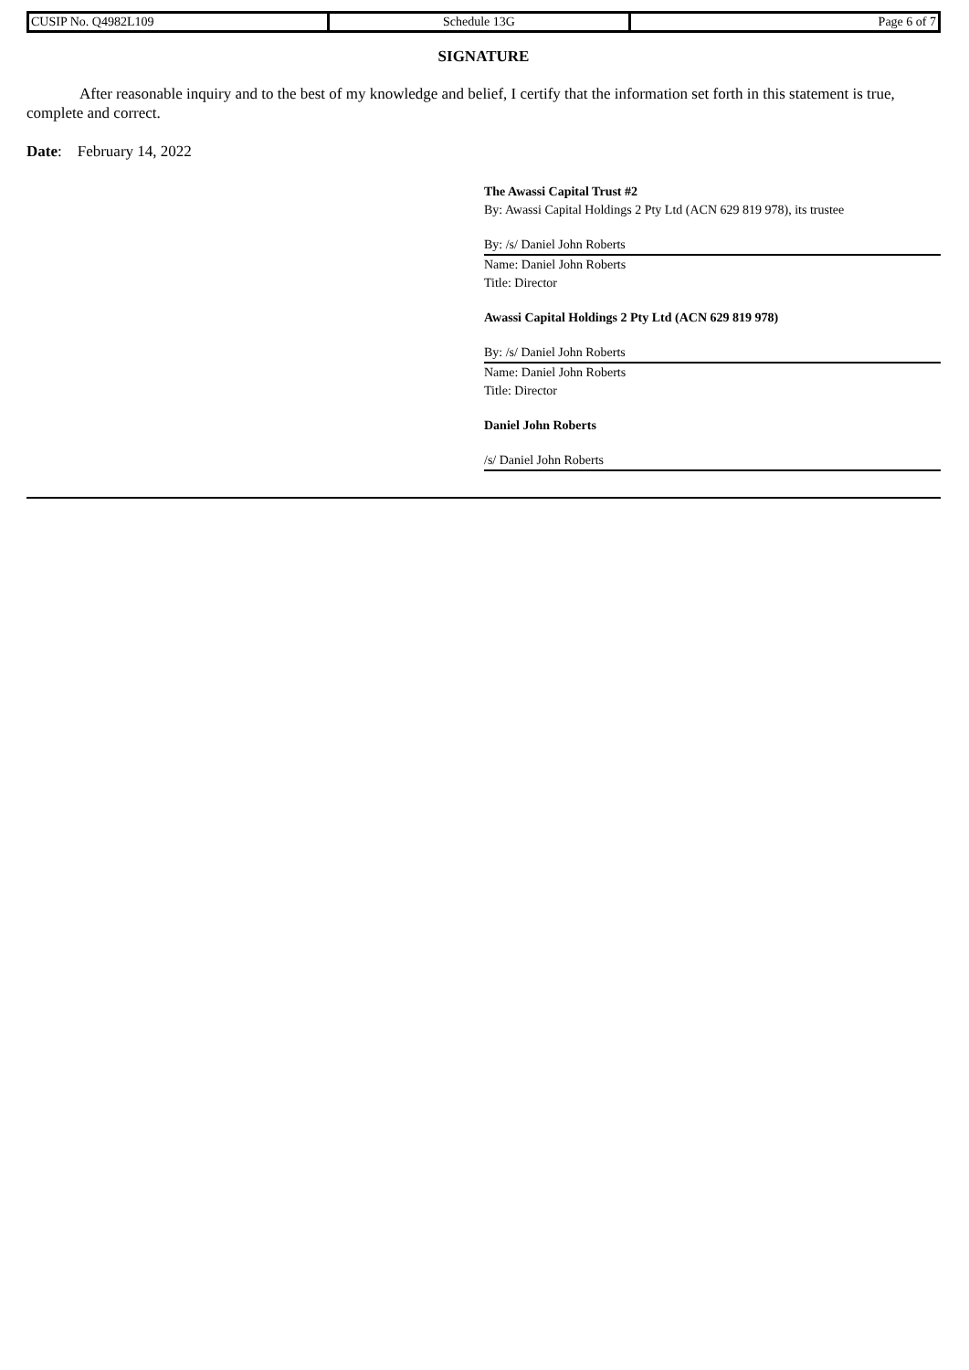| CUSIP No. Q4982L109 | Schedule 13G | Page 6 of 7 |
SIGNATURE
After reasonable inquiry and to the best of my knowledge and belief, I certify that the information set forth in this statement is true, complete and correct.
Date: February 14, 2022
The Awassi Capital Trust #2
By: Awassi Capital Holdings 2 Pty Ltd (ACN 629 819 978), its trustee
By: /s/ Daniel John Roberts
Name: Daniel John Roberts
Title: Director
Awassi Capital Holdings 2 Pty Ltd (ACN 629 819 978)
By: /s/ Daniel John Roberts
Name: Daniel John Roberts
Title: Director
Daniel John Roberts
/s/ Daniel John Roberts